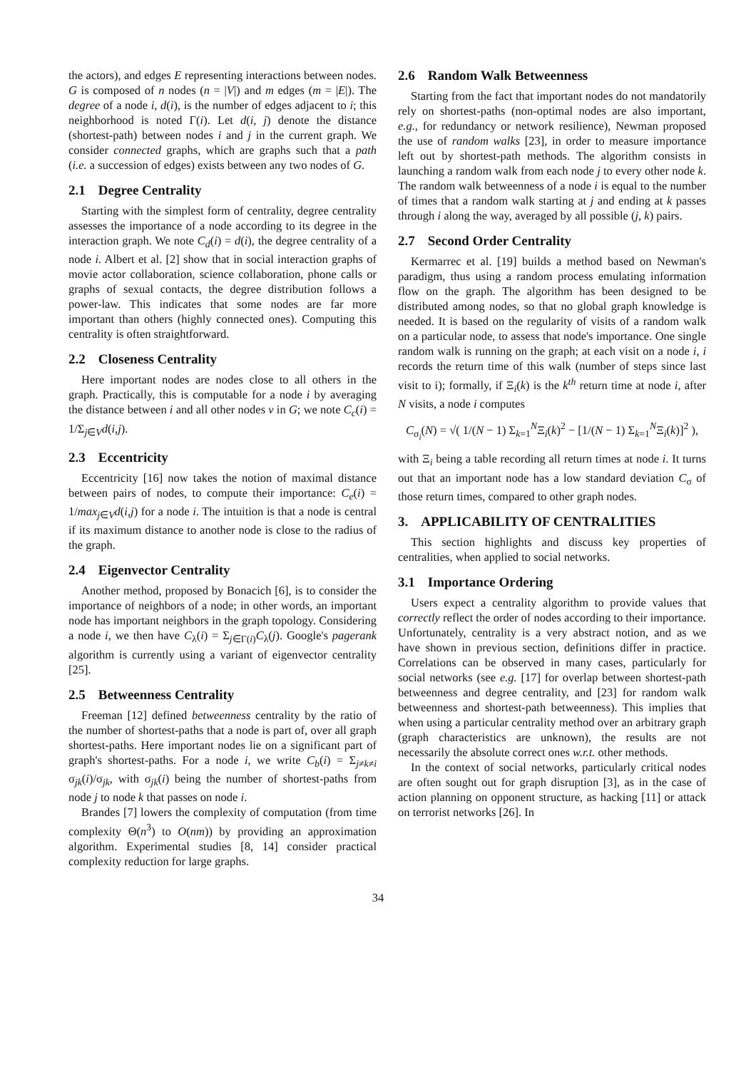the actors), and edges E representing interactions between nodes. G is composed of n nodes (n = |V|) and m edges (m = |E|). The degree of a node i, d(i), is the number of edges adjacent to i; this neighborhood is noted Γ(i). Let d(i, j) denote the distance (shortest-path) between nodes i and j in the current graph. We consider connected graphs, which are graphs such that a path (i.e. a succession of edges) exists between any two nodes of G.
2.1 Degree Centrality
Starting with the simplest form of centrality, degree centrality assesses the importance of a node according to its degree in the interaction graph. We note C<sub>d</sub>(i) = d(i), the degree centrality of a node i. Albert et al. [2] show that in social interaction graphs of movie actor collaboration, science collaboration, phone calls or graphs of sexual contacts, the degree distribution follows a power-law. This indicates that some nodes are far more important than others (highly connected ones). Computing this centrality is often straightforward.
2.2 Closeness Centrality
Here important nodes are nodes close to all others in the graph. Practically, this is computable for a node i by averaging the distance between i and all other nodes v in G; we note C<sub>c</sub>(i) = 1/Σ<sub>j∈V</sub>d(i,j).
2.3 Eccentricity
Eccentricity [16] now takes the notion of maximal distance between pairs of nodes, to compute their importance: C<sub>e</sub>(i) = 1/max<sub>j∈V</sub>d(i,j) for a node i. The intuition is that a node is central if its maximum distance to another node is close to the radius of the graph.
2.4 Eigenvector Centrality
Another method, proposed by Bonacich [6], is to consider the importance of neighbors of a node; in other words, an important node has important neighbors in the graph topology. Considering a node i, we then have C<sub>λ</sub>(i) = Σ<sub>j∈Γ(i)</sub>C<sub>λ</sub>(j). Google's pagerank algorithm is currently using a variant of eigenvector centrality [25].
2.5 Betweenness Centrality
Freeman [12] defined betweenness centrality by the ratio of the number of shortest-paths that a node is part of, over all graph shortest-paths. Here important nodes lie on a significant part of graph's shortest-paths. For a node i, we write C<sub>b</sub>(i) = Σ<sub>j≠k≠i</sub> σ<sub>jk</sub>(i)/σ<sub>jk</sub>, with σ<sub>jk</sub>(i) being the number of shortest-paths from node j to node k that passes on node i.
Brandes [7] lowers the complexity of computation (from time complexity Θ(n<sup>3</sup>) to O(nm)) by providing an approximation algorithm. Experimental studies [8, 14] consider practical complexity reduction for large graphs.
2.6 Random Walk Betweenness
Starting from the fact that important nodes do not mandatorily rely on shortest-paths (non-optimal nodes are also important, e.g., for redundancy or network resilience), Newman proposed the use of random walks [23], in order to measure importance left out by shortest-path methods. The algorithm consists in launching a random walk from each node j to every other node k. The random walk betweenness of a node i is equal to the number of times that a random walk starting at j and ending at k passes through i along the way, averaged by all possible (j, k) pairs.
2.7 Second Order Centrality
Kermarrec et al. [19] builds a method based on Newman's paradigm, thus using a random process emulating information flow on the graph. The algorithm has been designed to be distributed among nodes, so that no global graph knowledge is needed. It is based on the regularity of visits of a random walk on a particular node, to assess that node's importance. One single random walk is running on the graph; at each visit on a node i, i records the return time of this walk (number of steps since last visit to i); formally, if Ξ<sub>i</sub>(k) is the k<sup>th</sup> return time at node i, after N visits, a node i computes
C<sub>σ<sub>i</sub></sub>(N) = √( 1/(N − 1) Σ<sub>k=1</sub><sup>N</sup>Ξ<sub>i</sub>(k)<sup>2</sup> − [1/(N − 1) Σ<sub>k=1</sub><sup>N</sup>Ξ<sub>i</sub>(k)]<sup>2</sup> ),
with Ξ<sub>i</sub> being a table recording all return times at node i. It turns out that an important node has a low standard deviation C<sub>σ</sub> of those return times, compared to other graph nodes.
3. APPLICABILITY OF CENTRALITIES
This section highlights and discuss key properties of centralities, when applied to social networks.
3.1 Importance Ordering
Users expect a centrality algorithm to provide values that correctly reflect the order of nodes according to their importance. Unfortunately, centrality is a very abstract notion, and as we have shown in previous section, definitions differ in practice. Correlations can be observed in many cases, particularly for social networks (see e.g. [17] for overlap between shortest-path betweenness and degree centrality, and [23] for random walk betweenness and shortest-path betweenness). This implies that when using a particular centrality method over an arbitrary graph (graph characteristics are unknown), the results are not necessarily the absolute correct ones w.r.t. other methods.
In the context of social networks, particularly critical nodes are often sought out for graph disruption [3], as in the case of action planning on opponent structure, as hacking [11] or attack on terrorist networks [26]. In
34